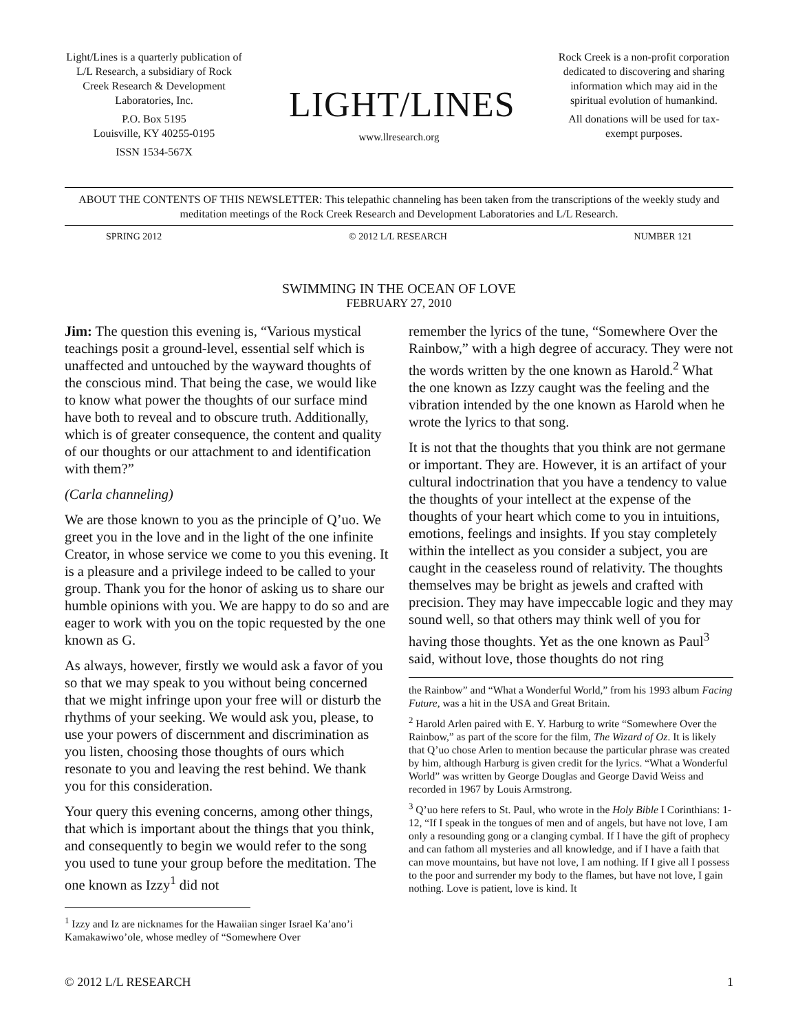Light/Lines is a quarterly publication of L/L Research, a subsidiary of Rock Creek Research & Development Laboratories, Inc.
P.O. Box 5195
Louisville, KY 40255-0195
ISSN 1534-567X
LIGHT/LINES
www.llresearch.org
Rock Creek is a non-profit corporation dedicated to discovering and sharing information which may aid in the spiritual evolution of humankind.
All donations will be used for tax-exempt purposes.
ABOUT THE CONTENTS OF THIS NEWSLETTER: This telepathic channeling has been taken from the transcriptions of the weekly study and meditation meetings of the Rock Creek Research and Development Laboratories and L/L Research.
SPRING 2012 © 2012 L/L RESEARCH NUMBER 121
SWIMMING IN THE OCEAN OF LOVE
FEBRUARY 27, 2010
Jim: The question this evening is, “Various mystical teachings posit a ground-level, essential self which is unaffected and untouched by the wayward thoughts of the conscious mind. That being the case, we would like to know what power the thoughts of our surface mind have both to reveal and to obscure truth. Additionally, which is of greater consequence, the content and quality of our thoughts or our attachment to and identification with them?”
(Carla channeling)
We are those known to you as the principle of Q’uo. We greet you in the love and in the light of the one infinite Creator, in whose service we come to you this evening. It is a pleasure and a privilege indeed to be called to your group. Thank you for the honor of asking us to share our humble opinions with you. We are happy to do so and are eager to work with you on the topic requested by the one known as G.
As always, however, firstly we would ask a favor of you so that we may speak to you without being concerned that we might infringe upon your free will or disturb the rhythms of your seeking. We would ask you, please, to use your powers of discernment and discrimination as you listen, choosing those thoughts of ours which resonate to you and leaving the rest behind. We thank you for this consideration.
Your query this evening concerns, among other things, that which is important about the things that you think, and consequently to begin we would refer to the song you used to tune your group before the meditation. The one known as Izzy<sup>1</sup> did not
<sup>1</sup> Izzy and Iz are nicknames for the Hawaiian singer Israel Ka’ano’i Kamakawiwo’ole, whose medley of “Somewhere Over
remember the lyrics of the tune, “Somewhere Over the Rainbow,” with a high degree of accuracy. They were not the words written by the one known as Harold.<sup>2</sup> What the one known as Izzy caught was the feeling and the vibration intended by the one known as Harold when he wrote the lyrics to that song.
It is not that the thoughts that you think are not germane or important. They are. However, it is an artifact of your cultural indoctrination that you have a tendency to value the thoughts of your intellect at the expense of the thoughts of your heart which come to you in intuitions, emotions, feelings and insights. If you stay completely within the intellect as you consider a subject, you are caught in the ceaseless round of relativity. The thoughts themselves may be bright as jewels and crafted with precision. They may have impeccable logic and they may sound well, so that others may think well of you for having those thoughts. Yet as the one known as Paul<sup>3</sup> said, without love, those thoughts do not ring
the Rainbow” and “What a Wonderful World,” from his 1993 album Facing Future, was a hit in the USA and Great Britain.
<sup>2</sup> Harold Arlen paired with E. Y. Harburg to write “Somewhere Over the Rainbow,” as part of the score for the film, The Wizard of Oz. It is likely that Q’uo chose Arlen to mention because the particular phrase was created by him, although Harburg is given credit for the lyrics. “What a Wonderful World” was written by George Douglas and George David Weiss and recorded in 1967 by Louis Armstrong.
<sup>3</sup> Q’uo here refers to St. Paul, who wrote in the Holy Bible I Corinthians: 1-12, “If I speak in the tongues of men and of angels, but have not love, I am only a resounding gong or a clanging cymbal. If I have the gift of prophecy and can fathom all mysteries and all knowledge, and if I have a faith that can move mountains, but have not love, I am nothing. If I give all I possess to the poor and surrender my body to the flames, but have not love, I gain nothing. Love is patient, love is kind. It
© 2012 L/L RESEARCH 1